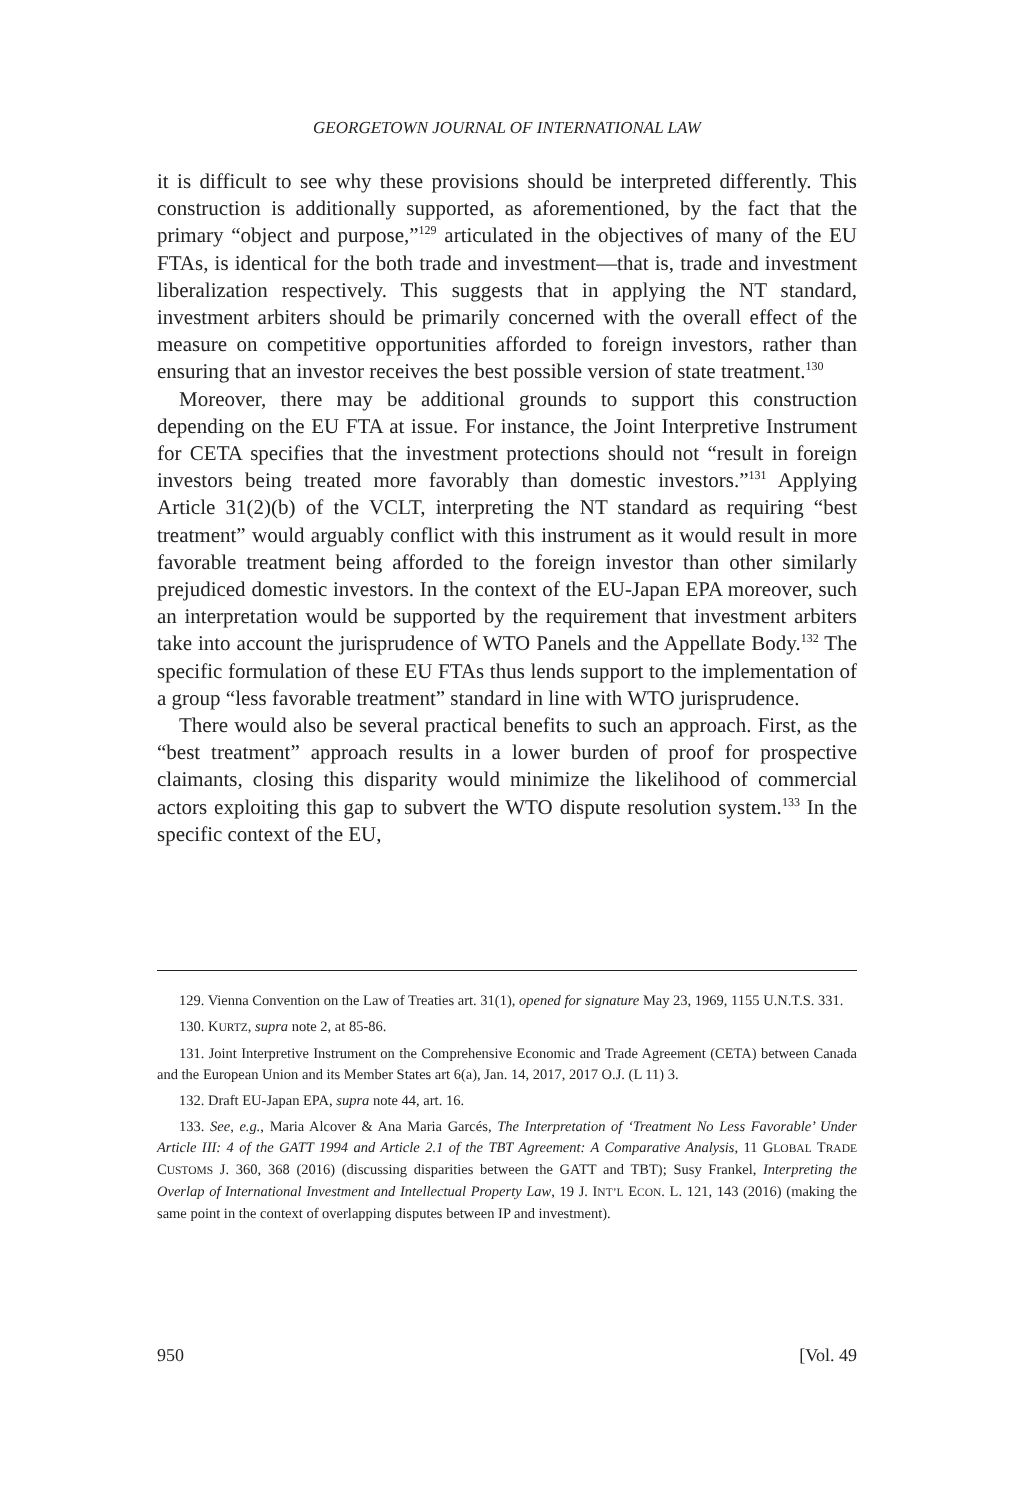GEORGETOWN JOURNAL OF INTERNATIONAL LAW
it is difficult to see why these provisions should be interpreted differently. This construction is additionally supported, as aforementioned, by the fact that the primary “object and purpose,”<sup>129</sup> articulated in the objectives of many of the EU FTAs, is identical for the both trade and investment—that is, trade and investment liberalization respectively. This suggests that in applying the NT standard, investment arbiters should be primarily concerned with the overall effect of the measure on competitive opportunities afforded to foreign investors, rather than ensuring that an investor receives the best possible version of state treatment.<sup>130</sup>
Moreover, there may be additional grounds to support this construction depending on the EU FTA at issue. For instance, the Joint Interpretive Instrument for CETA specifies that the investment protections should not “result in foreign investors being treated more favorably than domestic investors.”<sup>131</sup> Applying Article 31(2)(b) of the VCLT, interpreting the NT standard as requiring “best treatment” would arguably conflict with this instrument as it would result in more favorable treatment being afforded to the foreign investor than other similarly prejudiced domestic investors. In the context of the EU-Japan EPA moreover, such an interpretation would be supported by the requirement that investment arbiters take into account the jurisprudence of WTO Panels and the Appellate Body.<sup>132</sup> The specific formulation of these EU FTAs thus lends support to the implementation of a group “less favorable treatment” standard in line with WTO jurisprudence.
There would also be several practical benefits to such an approach. First, as the “best treatment” approach results in a lower burden of proof for prospective claimants, closing this disparity would minimize the likelihood of commercial actors exploiting this gap to subvert the WTO dispute resolution system.<sup>133</sup> In the specific context of the EU,
129. Vienna Convention on the Law of Treaties art. 31(1), opened for signature May 23, 1969, 1155 U.N.T.S. 331.
130. KURTZ, supra note 2, at 85-86.
131. Joint Interpretive Instrument on the Comprehensive Economic and Trade Agreement (CETA) between Canada and the European Union and its Member States art 6(a), Jan. 14, 2017, 2017 O.J. (L 11) 3.
132. Draft EU-Japan EPA, supra note 44, art. 16.
133. See, e.g., Maria Alcover & Ana Maria Garcés, The Interpretation of ‘Treatment No Less Favorable’ Under Article III: 4 of the GATT 1994 and Article 2.1 of the TBT Agreement: A Comparative Analysis, 11 GLOBAL TRADE CUSTOMS J. 360, 368 (2016) (discussing disparities between the GATT and TBT); Susy Frankel, Interpreting the Overlap of International Investment and Intellectual Property Law, 19 J. INT’L ECON. L. 121, 143 (2016) (making the same point in the context of overlapping disputes between IP and investment).
950 [Vol. 49